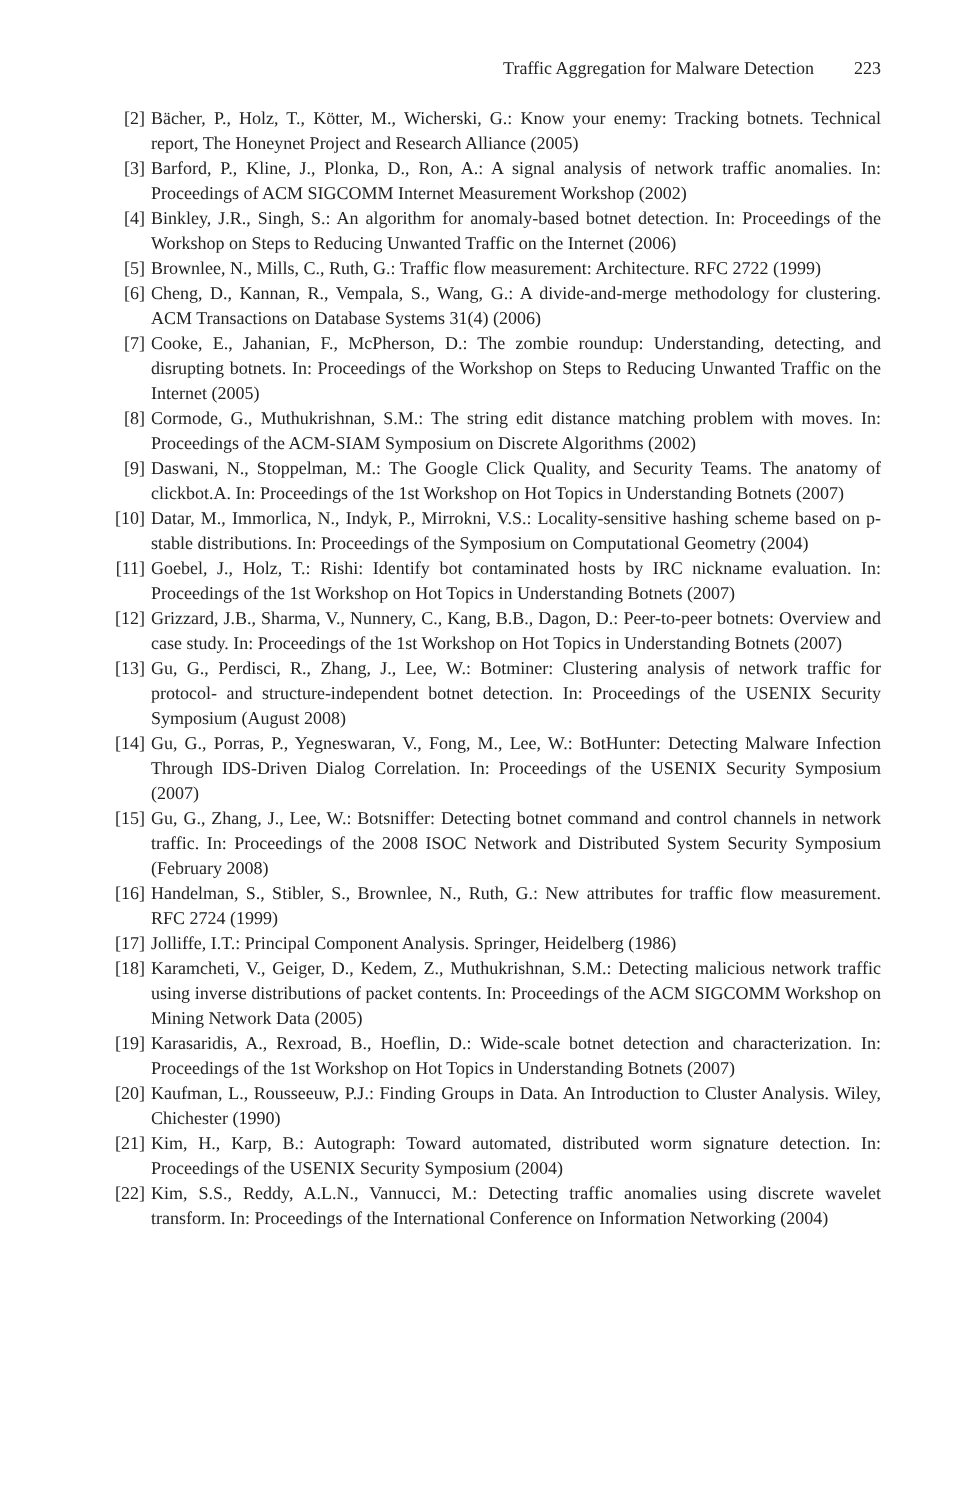Traffic Aggregation for Malware Detection 223
[2] Bächer, P., Holz, T., Kötter, M., Wicherski, G.: Know your enemy: Tracking botnets. Technical report, The Honeynet Project and Research Alliance (2005)
[3] Barford, P., Kline, J., Plonka, D., Ron, A.: A signal analysis of network traffic anomalies. In: Proceedings of ACM SIGCOMM Internet Measurement Workshop (2002)
[4] Binkley, J.R., Singh, S.: An algorithm for anomaly-based botnet detection. In: Proceedings of the Workshop on Steps to Reducing Unwanted Traffic on the Internet (2006)
[5] Brownlee, N., Mills, C., Ruth, G.: Traffic flow measurement: Architecture. RFC 2722 (1999)
[6] Cheng, D., Kannan, R., Vempala, S., Wang, G.: A divide-and-merge methodology for clustering. ACM Transactions on Database Systems 31(4) (2006)
[7] Cooke, E., Jahanian, F., McPherson, D.: The zombie roundup: Understanding, detecting, and disrupting botnets. In: Proceedings of the Workshop on Steps to Reducing Unwanted Traffic on the Internet (2005)
[8] Cormode, G., Muthukrishnan, S.M.: The string edit distance matching problem with moves. In: Proceedings of the ACM-SIAM Symposium on Discrete Algorithms (2002)
[9] Daswani, N., Stoppelman, M.: The Google Click Quality, and Security Teams. The anatomy of clickbot.A. In: Proceedings of the 1st Workshop on Hot Topics in Understanding Botnets (2007)
[10]
Datar, M., Immorlica, N., Indyk, P., Mirrokni, V.S.: Locality-sensitive hashing scheme based on p-stable distributions. In: Proceedings of the Symposium on Computational Geometry (2004)
[11]
Goebel, J., Holz, T.: Rishi: Identify bot contaminated hosts by IRC nickname evaluation. In: Proceedings of the 1st Workshop on Hot Topics in Understanding Botnets (2007)
[12]
Grizzard, J.B., Sharma, V., Nunnery, C., Kang, B.B., Dagon, D.: Peer-to-peer botnets: Overview and case study. In: Proceedings of the 1st Workshop on Hot Topics in Understanding Botnets (2007)
[13]
Gu, G., Perdisci, R., Zhang, J., Lee, W.: Botminer: Clustering analysis of network traffic for protocol- and structure-independent botnet detection. In: Proceedings of the USENIX Security Symposium (August 2008)
[14]
Gu, G., Porras, P., Yegneswaran, V., Fong, M., Lee, W.: BotHunter: Detecting Malware Infection Through IDS-Driven Dialog Correlation. In: Proceedings of the USENIX Security Symposium (2007)
[15]
Gu, G., Zhang, J., Lee, W.: Botsniffer: Detecting botnet command and control channels in network traffic. In: Proceedings of the 2008 ISOC Network and Distributed System Security Symposium (February 2008)
[16]
Handelman, S., Stibler, S., Brownlee, N., Ruth, G.: New attributes for traffic flow measurement. RFC 2724 (1999)
[17]
Jolliffe, I.T.: Principal Component Analysis. Springer, Heidelberg (1986)
[18]
Karamcheti, V., Geiger, D., Kedem, Z., Muthukrishnan, S.M.: Detecting malicious network traffic using inverse distributions of packet contents. In: Proceedings of the ACM SIGCOMM Workshop on Mining Network Data (2005)
[19]
Karasaridis, A., Rexroad, B., Hoeflin, D.: Wide-scale botnet detection and characterization. In: Proceedings of the 1st Workshop on Hot Topics in Understanding Botnets (2007)
[20]
Kaufman, L., Rousseeuw, P.J.: Finding Groups in Data. An Introduction to Cluster Analysis. Wiley, Chichester (1990)
[21]
Kim, H., Karp, B.: Autograph: Toward automated, distributed worm signature detection. In: Proceedings of the USENIX Security Symposium (2004)
[22]
Kim, S.S., Reddy, A.L.N., Vannucci, M.: Detecting traffic anomalies using discrete wavelet transform. In: Proceedings of the International Conference on Information Networking (2004)